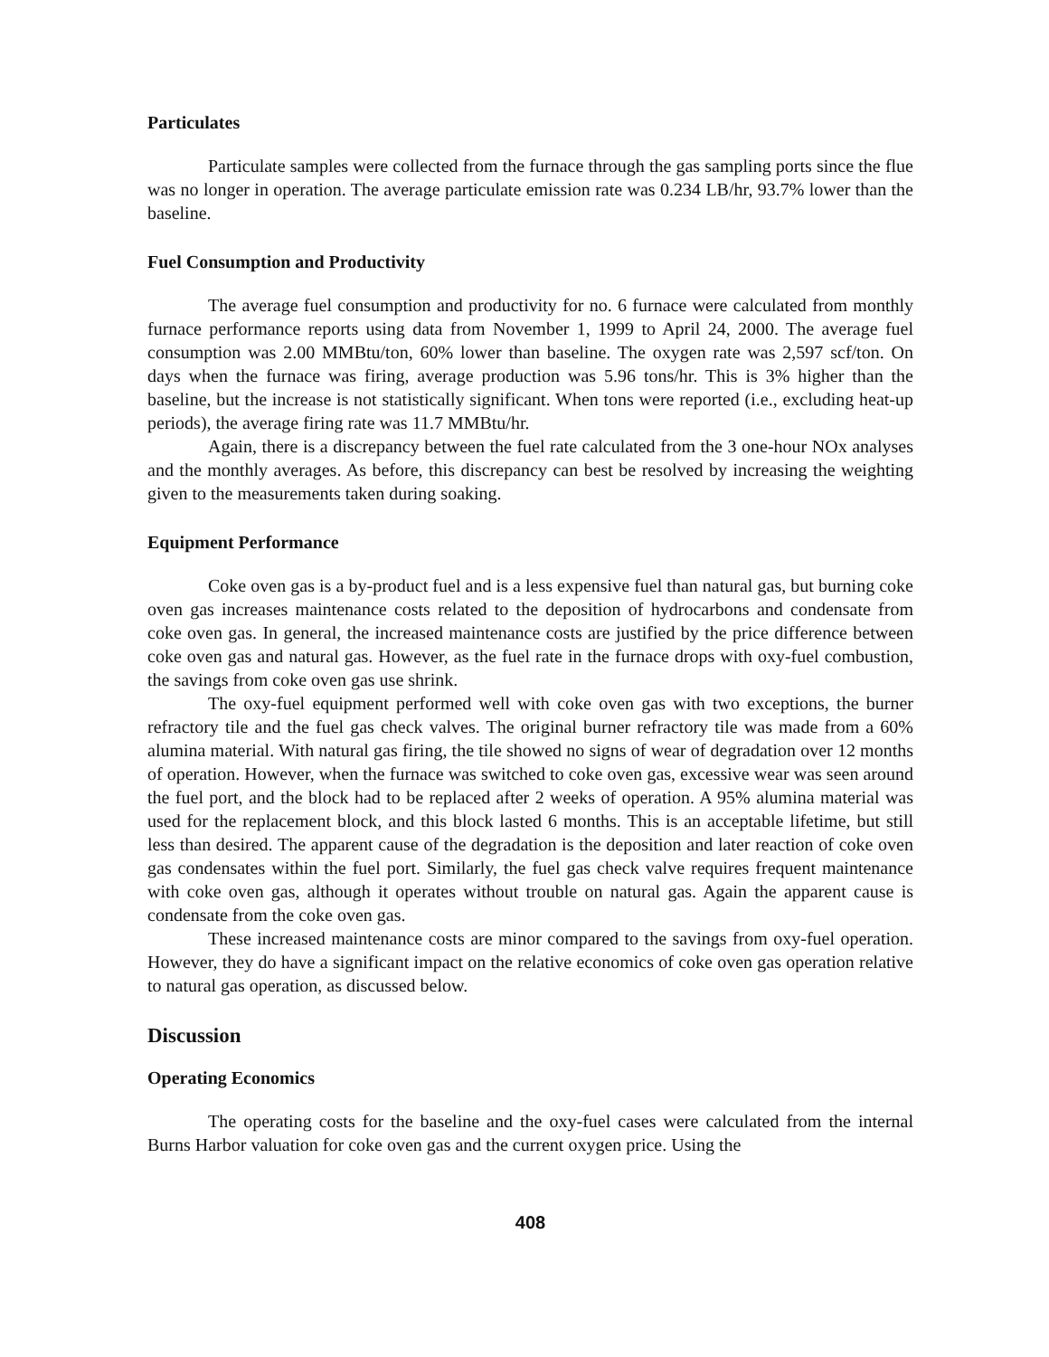Particulates
Particulate samples were collected from the furnace through the gas sampling ports since the flue was no longer in operation. The average particulate emission rate was 0.234 LB/hr, 93.7% lower than the baseline.
Fuel Consumption and Productivity
The average fuel consumption and productivity for no. 6 furnace were calculated from monthly furnace performance reports using data from November 1, 1999 to April 24, 2000. The average fuel consumption was 2.00 MMBtu/ton, 60% lower than baseline. The oxygen rate was 2,597 scf/ton. On days when the furnace was firing, average production was 5.96 tons/hr. This is 3% higher than the baseline, but the increase is not statistically significant. When tons were reported (i.e., excluding heat-up periods), the average firing rate was 11.7 MMBtu/hr.
Again, there is a discrepancy between the fuel rate calculated from the 3 one-hour NOx analyses and the monthly averages. As before, this discrepancy can best be resolved by increasing the weighting given to the measurements taken during soaking.
Equipment Performance
Coke oven gas is a by-product fuel and is a less expensive fuel than natural gas, but burning coke oven gas increases maintenance costs related to the deposition of hydrocarbons and condensate from coke oven gas. In general, the increased maintenance costs are justified by the price difference between coke oven gas and natural gas. However, as the fuel rate in the furnace drops with oxy-fuel combustion, the savings from coke oven gas use shrink.
The oxy-fuel equipment performed well with coke oven gas with two exceptions, the burner refractory tile and the fuel gas check valves. The original burner refractory tile was made from a 60% alumina material. With natural gas firing, the tile showed no signs of wear of degradation over 12 months of operation. However, when the furnace was switched to coke oven gas, excessive wear was seen around the fuel port, and the block had to be replaced after 2 weeks of operation. A 95% alumina material was used for the replacement block, and this block lasted 6 months. This is an acceptable lifetime, but still less than desired. The apparent cause of the degradation is the deposition and later reaction of coke oven gas condensates within the fuel port. Similarly, the fuel gas check valve requires frequent maintenance with coke oven gas, although it operates without trouble on natural gas. Again the apparent cause is condensate from the coke oven gas.
These increased maintenance costs are minor compared to the savings from oxy-fuel operation. However, they do have a significant impact on the relative economics of coke oven gas operation relative to natural gas operation, as discussed below.
Discussion
Operating Economics
The operating costs for the baseline and the oxy-fuel cases were calculated from the internal Burns Harbor valuation for coke oven gas and the current oxygen price. Using the
408